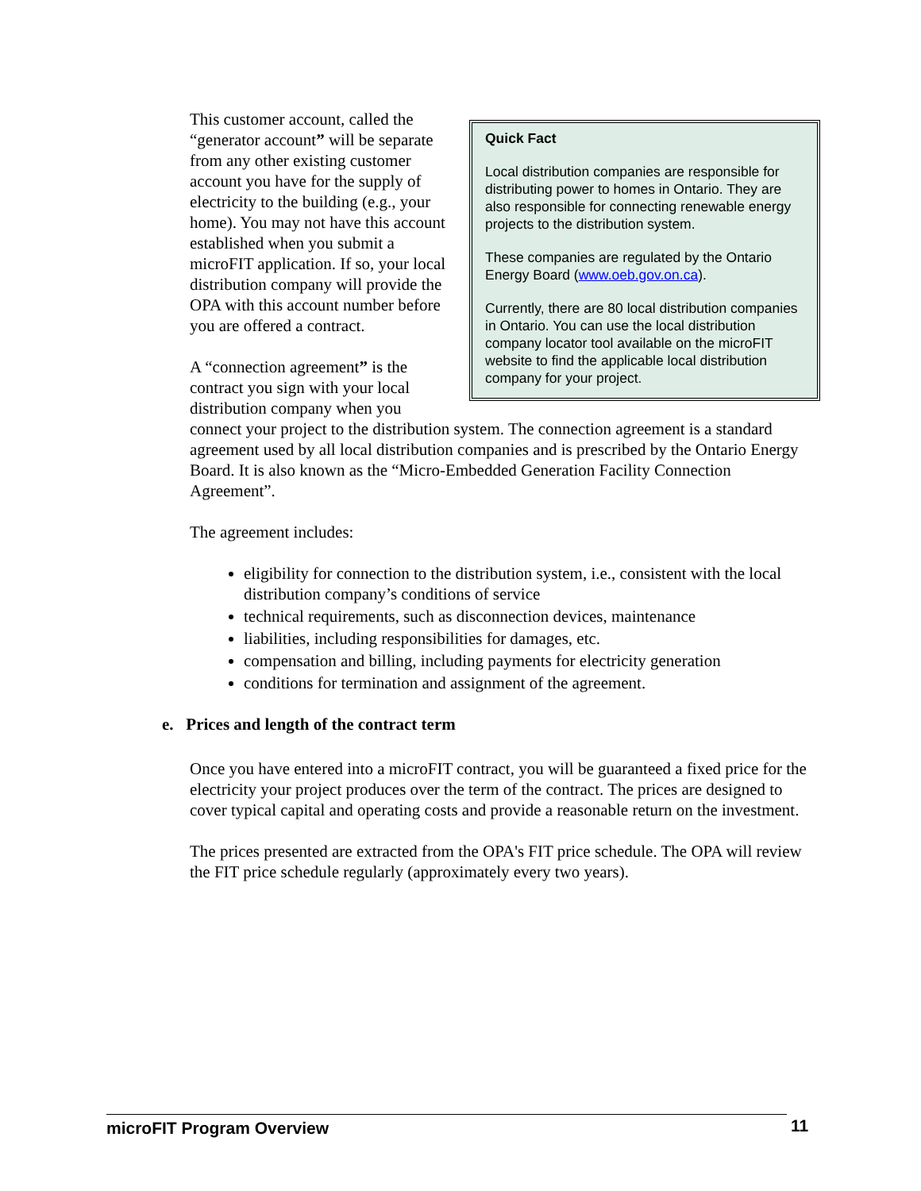Quick Fact
Local distribution companies are responsible for distributing power to homes in Ontario. They are also responsible for connecting renewable energy projects to the distribution system.
These companies are regulated by the Ontario Energy Board (www.oeb.gov.on.ca).
Currently, there are 80 local distribution companies in Ontario. You can use the local distribution company locator tool available on the microFIT website to find the applicable local distribution company for your project.
This customer account, called the “generator account” will be separate from any other existing customer account you have for the supply of electricity to the building (e.g., your home). You may not have this account established when you submit a microFIT application. If so, your local distribution company will provide the OPA with this account number before you are offered a contract.
A “connection agreement” is the contract you sign with your local distribution company when you connect your project to the distribution system. The connection agreement is a standard agreement used by all local distribution companies and is prescribed by the Ontario Energy Board. It is also known as the “Micro-Embedded Generation Facility Connection Agreement”.
The agreement includes:
eligibility for connection to the distribution system, i.e., consistent with the local distribution company’s conditions of service
technical requirements, such as disconnection devices, maintenance
liabilities, including responsibilities for damages, etc.
compensation and billing, including payments for electricity generation
conditions for termination and assignment of the agreement.
e. Prices and length of the contract term
Once you have entered into a microFIT contract, you will be guaranteed a fixed price for the electricity your project produces over the term of the contract. The prices are designed to cover typical capital and operating costs and provide a reasonable return on the investment.
The prices presented are extracted from the OPA's FIT price schedule. The OPA will review the FIT price schedule regularly (approximately every two years).
microFIT Program Overview 11